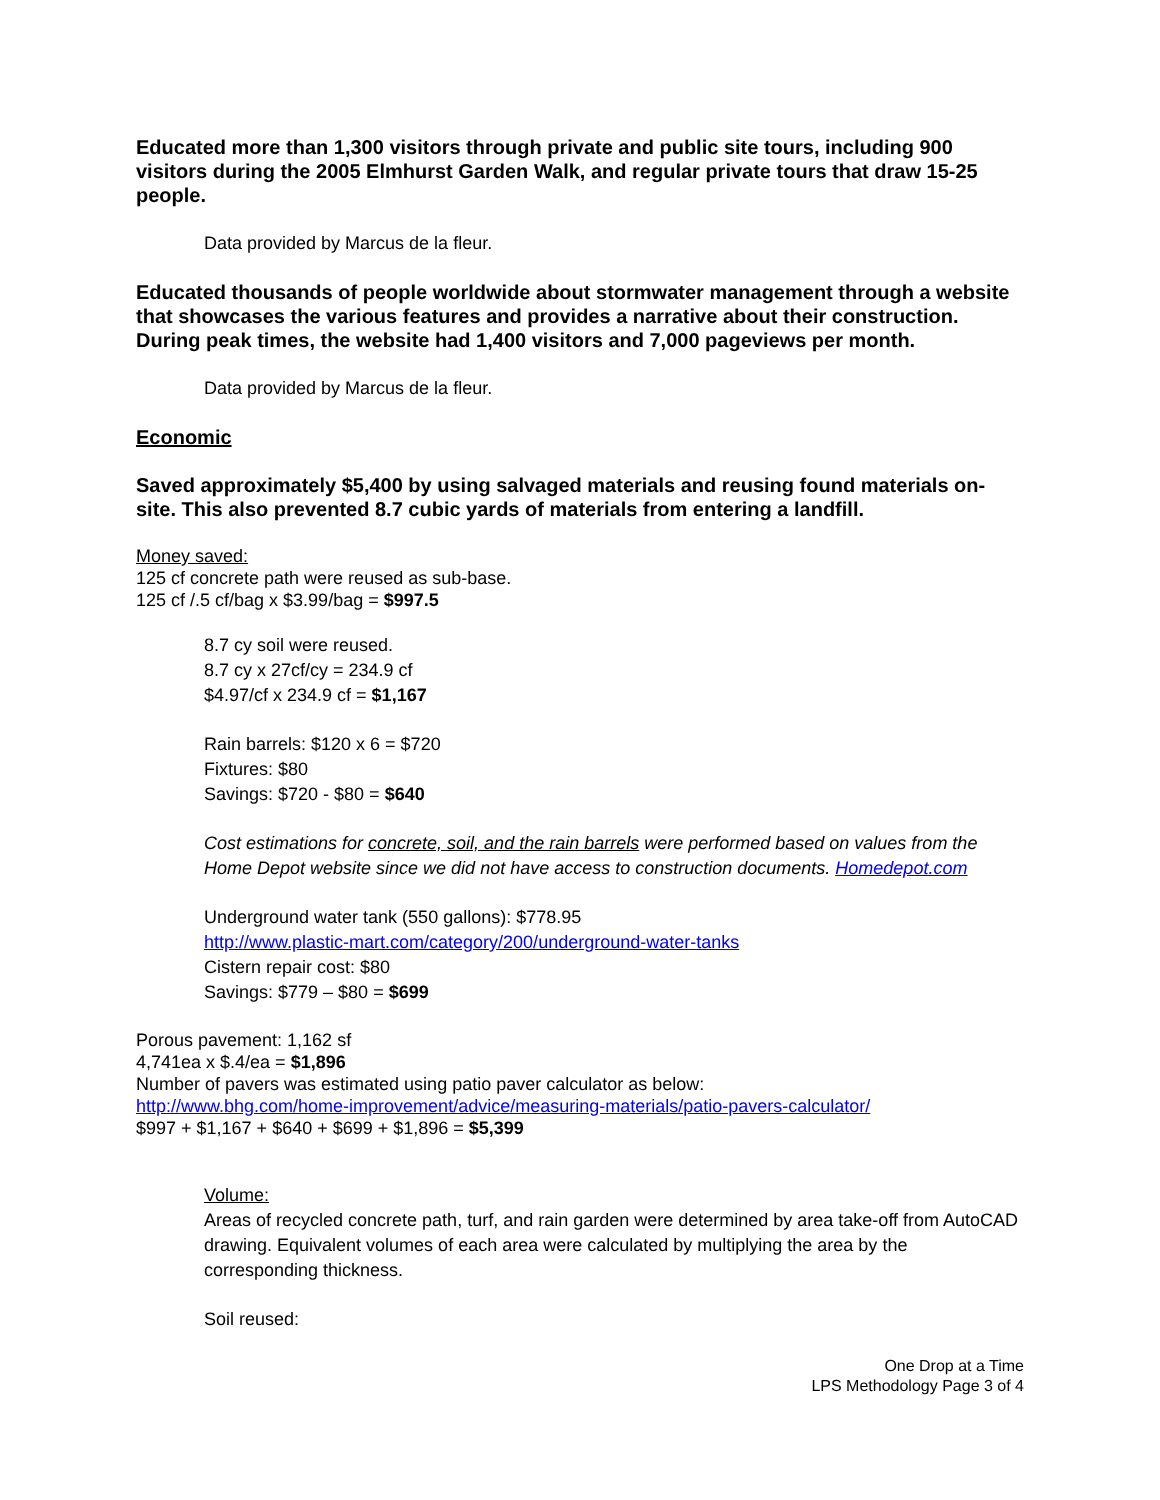Educated more than 1,300 visitors through private and public site tours, including 900 visitors during the 2005 Elmhurst Garden Walk, and regular private tours that draw 15-25 people.
Data provided by Marcus de la fleur.
Educated thousands of people worldwide about stormwater management through a website that showcases the various features and provides a narrative about their construction. During peak times, the website had 1,400 visitors and 7,000 pageviews per month.
Data provided by Marcus de la fleur.
Economic
Saved approximately $5,400 by using salvaged materials and reusing found materials on-site. This also prevented 8.7 cubic yards of materials from entering a landfill.
Money saved:
125 cf concrete path were reused as sub-base.
125 cf /.5 cf/bag x $3.99/bag = $997.5
8.7 cy soil were reused.
8.7 cy x 27cf/cy = 234.9 cf
$4.97/cf x 234.9 cf = $1,167
Rain barrels: $120 x 6 = $720
Fixtures: $80
Savings: $720 - $80 = $640
Cost estimations for concrete, soil, and the rain barrels were performed based on values from the Home Depot website since we did not have access to construction documents. Homedepot.com
Underground water tank (550 gallons): $778.95
http://www.plastic-mart.com/category/200/underground-water-tanks
Cistern repair cost: $80
Savings: $779 – $80 = $699
Porous pavement: 1,162 sf
4,741ea x $.4/ea = $1,896
Number of pavers was estimated using patio paver calculator as below:
http://www.bhg.com/home-improvement/advice/measuring-materials/patio-pavers-calculator/
$997 + $1,167 + $640 + $699 + $1,896 = $5,399
Volume:
Areas of recycled concrete path, turf, and rain garden were determined by area take-off from AutoCAD drawing. Equivalent volumes of each area were calculated by multiplying the area by the corresponding thickness.
Soil reused:
One Drop at a Time
LPS Methodology Page 3 of 4